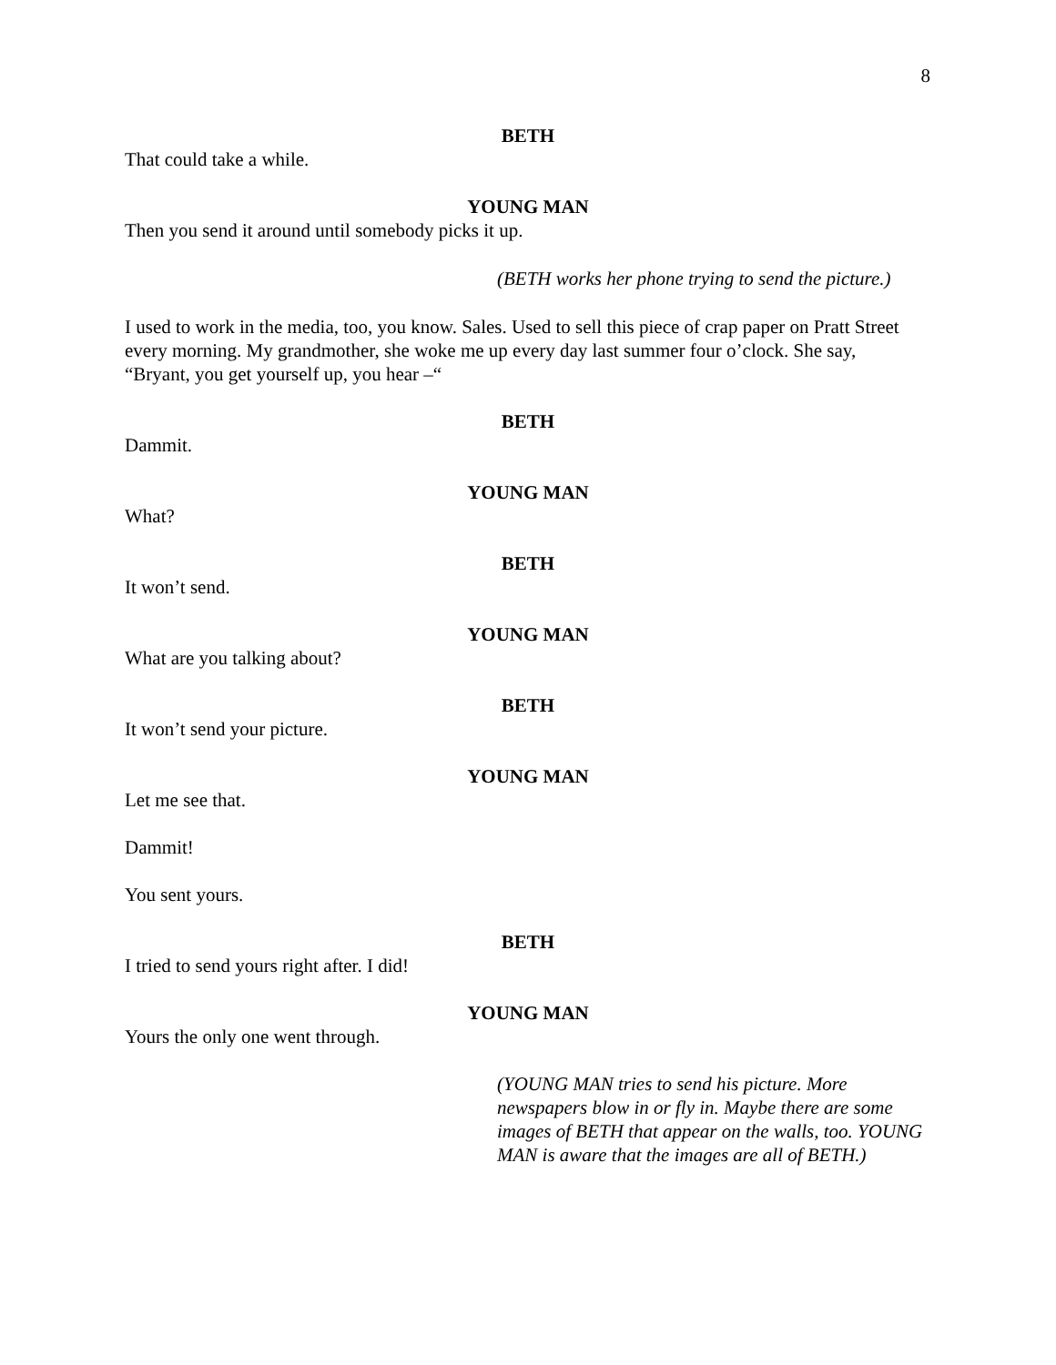8
BETH
That could take a while.
YOUNG MAN
Then you send it around until somebody picks it up.
(BETH works her phone trying to send the picture.)
I used to work in the media, too, you know. Sales. Used to sell this piece of crap paper on Pratt Street every morning. My grandmother, she woke me up every day last summer four o’clock. She say, “Bryant, you get yourself up, you hear –“
BETH
Dammit.
YOUNG MAN
What?
BETH
It won’t send.
YOUNG MAN
What are you talking about?
BETH
It won’t send your picture.
YOUNG MAN
Let me see that.
Dammit!
You sent yours.
BETH
I tried to send yours right after. I did!
YOUNG MAN
Yours the only one went through.
(YOUNG MAN tries to send his picture. More newspapers blow in or fly in. Maybe there are some images of BETH that appear on the walls, too. YOUNG MAN is aware that the images are all of BETH.)